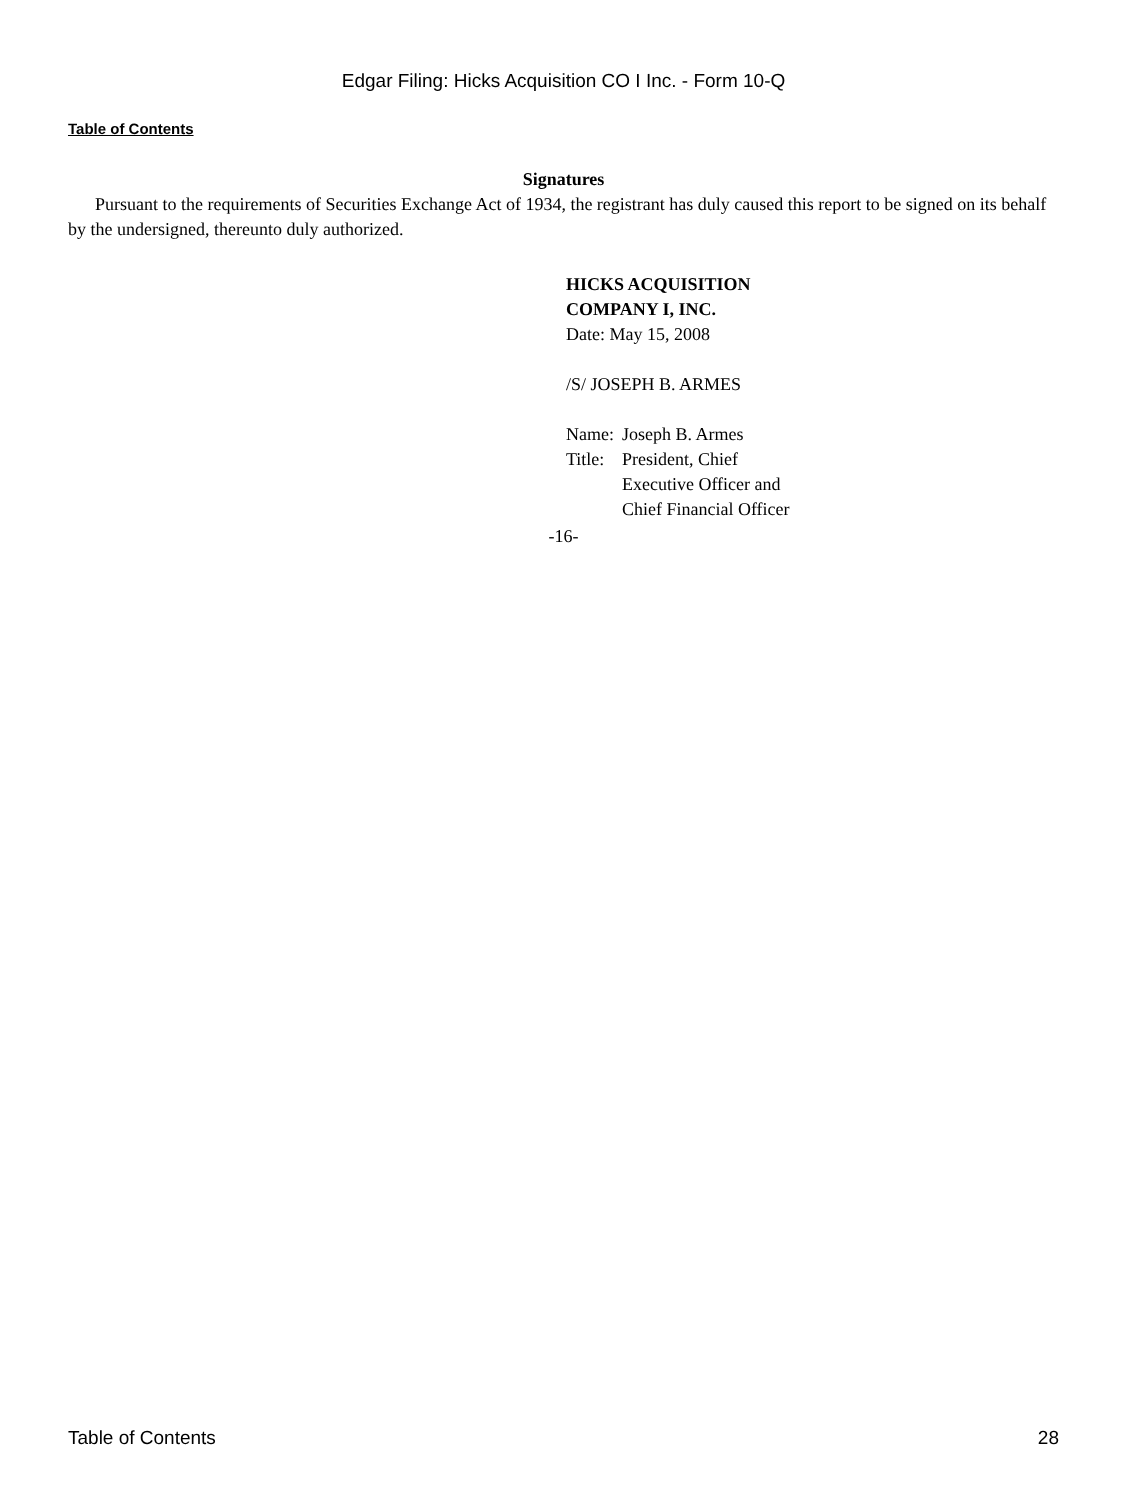Edgar Filing: Hicks Acquisition CO I Inc. - Form 10-Q
Table of Contents
Signatures
Pursuant to the requirements of Securities Exchange Act of 1934, the registrant has duly caused this report to be signed on its behalf by the undersigned, thereunto duly authorized.
HICKS ACQUISITION
COMPANY I, INC.
Date: May 15, 2008
/S/ JOSEPH B. ARMES
| Name: | Joseph B. Armes |
| Title: | President, Chief Executive Officer and Chief Financial Officer |
-16-
Table of Contents 28